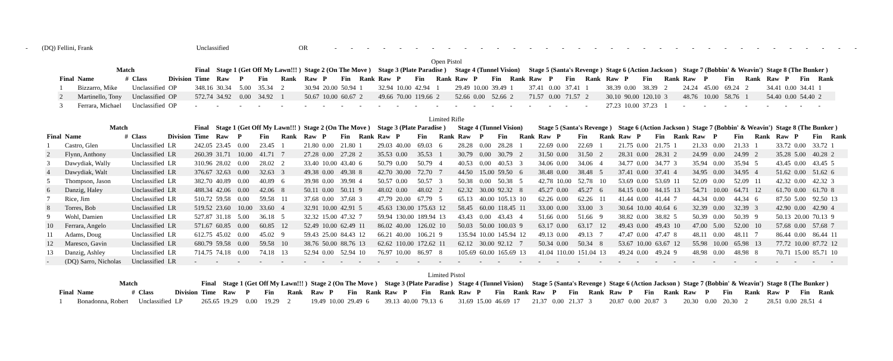| - | (DQ) Fellini, Frank | Unclassified | OR | - | - | - | - | - | - | - | - | - | - | - | - | - | - | - | - | - | - | - | - | - | - | - | - | - | - | - | - | - | - | - | - | - |
Open Pistol
| Match | | | | | Final | Stage 1 (Get Off My Lawn!!! ) | | | | Stage 2 (On The Move ) | | | | Stage 3 (Plate Paradise ) | | | | Stage 4 (Tunnel Vision) | | | | Stage 5 (Santa's Revenge ) | | | | Stage 6 (Action Jackson ) | | | | Stage 7 (Bobbin' & Weavin') | | | | Stage 8 (The Bunker ) | | | |
| --- | --- | --- | --- | --- | --- | --- | --- | --- | --- | --- | --- | --- | --- | --- | --- | --- | --- | --- | --- | --- | --- | --- | --- | --- | --- | --- | --- | --- | --- | --- | --- | --- | --- | --- | --- | --- | --- |
| Final | Name | # | Class | Division | Time | Raw | P | Fin | Rank | Raw | P | Fin | Rank | Raw | P | Fin | Rank | Raw | P | Fin | Rank | Raw | P | Fin | Rank | Raw | P | Fin | Rank | Raw | P | Fin | Rank | Raw | P | Fin | Rank |
| 1 | Bizzarro, Mike | | Unclassified | OP | 348.16 | 30.34 | 5.00 | 35.34 | 2 | 30.94 | 20.00 | 50.94 | 1 | 32.94 | 10.00 | 42.94 | 1 | 29.49 | 10.00 | 39.49 | 1 | 37.41 | 0.00 | 37.41 | 1 | 38.39 | 0.00 | 38.39 | 2 | 24.24 | 45.00 | 69.24 | 2 | 34.41 | 0.00 | 34.41 | 1 |
| 2 | Martinello, Tony | | Unclassified | OP | 572.74 | 34.92 | 0.00 | 34.92 | 1 | 50.67 | 10.00 | 60.67 | 2 | 49.66 | 70.00 | 119.66 | 2 | 52.66 | 0.00 | 52.66 | 2 | 71.57 | 0.00 | 71.57 | 2 | 30.10 | 90.00 | 120.10 | 3 | 48.76 | 10.00 | 58.76 | 1 | 54.40 | 0.00 | 54.40 | 2 |
| 3 | Ferrara, Michael | | Unclassified | OP | - | - | - | - | - | - | - | - | - | - | - | - | - | - | - | - | - | - | - | - | - | 27.23 | 10.00 | 37.23 | 1 | - | - | - | - | - | - | - | - |
Limited Rifle
| Match | | | | | Final | Stage 1 (Get Off My Lawn!!! ) | | | | Stage 2 (On The Move ) | | | | Stage 3 (Plate Paradise ) | | | | Stage 4 (Tunnel Vision) | | | | Stage 5 (Santa's Revenge ) | | | | Stage 6 (Action Jackson ) | | | | Stage 7 (Bobbin' & Weavin') | | | | Stage 8 (The Bunker ) | | | |
| --- | --- | --- | --- | --- | --- | --- | --- | --- | --- | --- | --- | --- | --- | --- | --- | --- | --- | --- | --- | --- | --- | --- | --- | --- | --- | --- | --- | --- | --- | --- | --- | --- | --- | --- | --- | --- | --- |
| Final | Name | # | Class | Division | Time | Raw | P | Fin | Rank | Raw | P | Fin | Rank | Raw | P | Fin | Rank | Raw | P | Fin | Rank | Raw | P | Fin | Rank | Raw | P | Fin | Rank | Raw | P | Fin | Rank | Raw | P | Fin | Rank |
| 1 | Castro, Glen | | Unclassified | LR | 242.05 | 23.45 | 0.00 | 23.45 | 1 | 21.80 | 0.00 | 21.80 | 1 | 29.03 | 40.00 | 69.03 | 6 | 28.28 | 0.00 | 28.28 | 1 | 22.69 | 0.00 | 22.69 | 1 | 21.75 | 0.00 | 21.75 | 1 | 21.33 | 0.00 | 21.33 | 1 | 33.72 | 0.00 | 33.72 | 1 |
| 2 | Flynn, Anthony | | Unclassified | LR | 260.39 | 31.71 | 10.00 | 41.71 | 7 | 27.28 | 0.00 | 27.28 | 2 | 35.53 | 0.00 | 35.53 | 1 | 30.79 | 0.00 | 30.79 | 2 | 31.50 | 0.00 | 31.50 | 2 | 28.31 | 0.00 | 28.31 | 2 | 24.99 | 0.00 | 24.99 | 2 | 35.28 | 5.00 | 40.28 | 2 |
| 3 | Dawydiak, Wally | | Unclassified | LR | 310.96 | 28.02 | 0.00 | 28.02 | 2 | 33.40 | 10.00 | 43.40 | 6 | 50.79 | 0.00 | 50.79 | 4 | 40.53 | 0.00 | 40.53 | 3 | 34.06 | 0.00 | 34.06 | 4 | 34.77 | 0.00 | 34.77 | 3 | 35.94 | 0.00 | 35.94 | 5 | 43.45 | 0.00 | 43.45 | 5 |
| 4 | Dawydiak, Walt | | Unclassified | LR | 376.67 | 32.63 | 0.00 | 32.63 | 3 | 49.38 | 0.00 | 49.38 | 8 | 42.70 | 30.00 | 72.70 | 7 | 44.50 | 15.00 | 59.50 | 6 | 38.48 | 0.00 | 38.48 | 5 | 37.41 | 0.00 | 37.41 | 4 | 34.95 | 0.00 | 34.95 | 4 | 51.62 | 0.00 | 51.62 | 6 |
| 5 | Thompson, Jason | | Unclassified | LR | 382.70 | 40.89 | 0.00 | 40.89 | 6 | 39.98 | 0.00 | 39.98 | 4 | 50.57 | 0.00 | 50.57 | 3 | 50.38 | 0.00 | 50.38 | 5 | 42.78 | 10.00 | 52.78 | 10 | 53.69 | 0.00 | 53.69 | 11 | 52.09 | 0.00 | 52.09 | 11 | 42.32 | 0.00 | 42.32 | 3 |
| 6 | Danzig, Haley | | Unclassified | LR | 488.34 | 42.06 | 0.00 | 42.06 | 8 | 50.11 | 0.00 | 50.11 | 9 | 48.02 | 0.00 | 48.02 | 2 | 62.32 | 30.00 | 92.32 | 8 | 45.27 | 0.00 | 45.27 | 6 | 84.15 | 0.00 | 84.15 | 13 | 54.71 | 10.00 | 64.71 | 12 | 61.70 | 0.00 | 61.70 | 8 |
| 7 | Rice, Jim | | Unclassified | LR | 510.72 | 59.58 | 0.00 | 59.58 | 11 | 37.68 | 0.00 | 37.68 | 3 | 47.79 | 20.00 | 67.79 | 5 | 65.13 | 40.00 | 105.13 | 10 | 62.26 | 0.00 | 62.26 | 11 | 41.44 | 0.00 | 41.44 | 7 | 44.34 | 0.00 | 44.34 | 6 | 87.50 | 5.00 | 92.50 | 13 |
| 8 | Torres, Bob | | Unclassified | LR | 519.52 | 23.60 | 10.00 | 33.60 | 4 | 32.91 | 10.00 | 42.91 | 5 | 45.63 | 130.00 | 175.63 | 12 | 58.45 | 60.00 | 118.45 | 11 | 33.00 | 0.00 | 33.00 | 3 | 30.64 | 10.00 | 40.64 | 6 | 32.39 | 0.00 | 32.39 | 3 | 42.90 | 0.00 | 42.90 | 4 |
| 9 | Wohl, Damien | | Unclassified | LR | 527.87 | 31.18 | 5.00 | 36.18 | 5 | 32.32 | 15.00 | 47.32 | 7 | 59.94 | 130.00 | 189.94 | 13 | 43.43 | 0.00 | 43.43 | 4 | 51.66 | 0.00 | 51.66 | 9 | 38.82 | 0.00 | 38.82 | 5 | 50.39 | 0.00 | 50.39 | 9 | 50.13 | 20.00 | 70.13 | 9 |
| 10 | Ferrara, Angelo | | Unclassified | LR | 571.67 | 60.85 | 0.00 | 60.85 | 12 | 52.49 | 10.00 | 62.49 | 11 | 86.02 | 40.00 | 126.02 | 10 | 50.03 | 50.00 | 100.03 | 9 | 63.17 | 0.00 | 63.17 | 12 | 49.43 | 0.00 | 49.43 | 10 | 47.00 | 5.00 | 52.00 | 10 | 57.68 | 0.00 | 57.68 | 7 |
| 11 | Adams, Doug | | Unclassified | LR | 612.75 | 45.02 | 0.00 | 45.02 | 9 | 59.43 | 25.00 | 84.43 | 12 | 66.21 | 40.00 | 106.21 | 9 | 135.94 | 10.00 | 145.94 | 12 | 49.13 | 0.00 | 49.13 | 7 | 47.47 | 0.00 | 47.47 | 8 | 48.11 | 0.00 | 48.11 | 7 | 86.44 | 0.00 | 86.44 | 11 |
| 12 | Maresco, Gavin | | Unclassified | LR | 680.79 | 59.58 | 0.00 | 59.58 | 10 | 38.76 | 50.00 | 88.76 | 13 | 62.62 | 110.00 | 172.62 | 11 | 62.12 | 30.00 | 92.12 | 7 | 50.34 | 0.00 | 50.34 | 8 | 53.67 | 10.00 | 63.67 | 12 | 55.98 | 10.00 | 65.98 | 13 | 77.72 | 10.00 | 87.72 | 12 |
| 13 | Danzig, Ashley | | Unclassified | LR | 714.75 | 74.18 | 0.00 | 74.18 | 13 | 52.94 | 0.00 | 52.94 | 10 | 76.97 | 10.00 | 86.97 | 8 | 105.69 | 60.00 | 165.69 | 13 | 41.04 | 110.00 | 151.04 | 13 | 49.24 | 0.00 | 49.24 | 9 | 48.98 | 0.00 | 48.98 | 8 | 70.71 | 15.00 | 85.71 | 10 |
| - | (DQ) Sarro, Nicholas | | Unclassified | LR | - | - | - | - | - | - | - | - | - | - | - | - | - | - | - | - | - | - | - | - | - | - | - | - | - | - | - | - | - | - | - | - | - |
Limited Pistol
| Match | | | | | Final | Stage 1 (Get Off My Lawn!!! ) | | | | Stage 2 (On The Move ) | | | | Stage 3 (Plate Paradise ) | | | | Stage 4 (Tunnel Vision) | | | | Stage 5 (Santa's Revenge ) | | | | Stage 6 (Action Jackson ) | | | | Stage 7 (Bobbin' & Weavin') | | | | Stage 8 (The Bunker ) | | | |
| --- | --- | --- | --- | --- | --- | --- | --- | --- | --- | --- | --- | --- | --- | --- | --- | --- | --- | --- | --- | --- | --- | --- | --- | --- | --- | --- | --- | --- | --- | --- | --- | --- | --- | --- | --- | --- | --- |
| Final | Name | # | Class | Division | Time | Raw | P | Fin | Rank | Raw | P | Fin | Rank | Raw | P | Fin | Rank | Raw | P | Fin | Rank | Raw | P | Fin | Rank | Raw | P | Fin | Rank | Raw | P | Fin | Rank | Raw | P | Fin | Rank |
| 1 | Bonadonna, Robert | | Unclassified | LP | 265.65 | 19.29 | 0.00 | 19.29 | 2 | 19.49 | 10.00 | 29.49 | 6 | 39.13 | 40.00 | 79.13 | 6 | 31.69 | 15.00 | 46.69 | 17 | 21.37 | 0.00 | 21.37 | 3 | 20.87 | 0.00 | 20.87 | 3 | 20.30 | 0.00 | 20.30 | 2 | 28.51 | 0.00 | 28.51 | 4 |